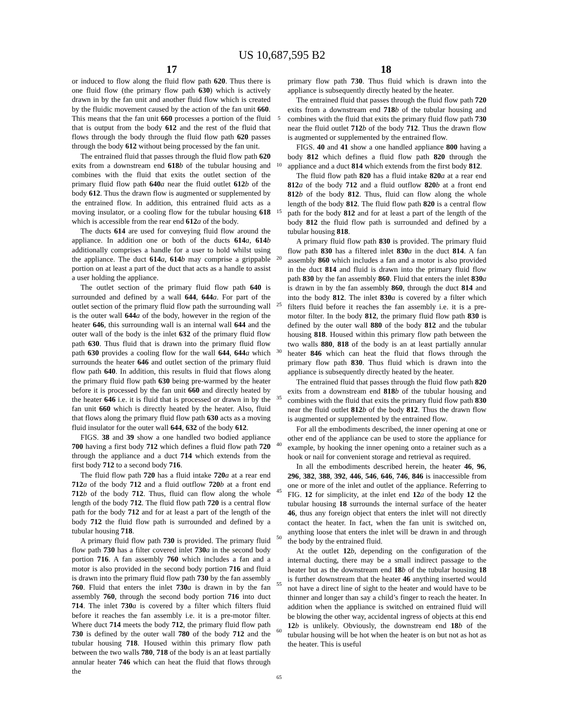US 10,687,595 B2
17 18
or induced to flow along the fluid flow path 620. Thus there is one fluid flow (the primary flow path 630) which is actively drawn in by the fan unit and another fluid flow which is created by the fluidic movement caused by the action of the fan unit 660. This means that the fan unit 660 processes a portion of the fluid that is output from the body 612 and the rest of the fluid that flows through the body through the fluid flow path 620 passes through the body 612 without being processed by the fan unit.
The entrained fluid that passes through the fluid flow path 620 exits from a downstream end 618 b of the tubular housing and combines with the fluid that exits the outlet section of the primary fluid flow path 640 a near the fluid outlet 612 b of the body 612. Thus the drawn flow is augmented or supplemented by the entrained flow. In addition, this entrained fluid acts as a moving insulator, or a cooling flow for the tubular housing 618 which is accessible from the rear end 612 a of the body.
The ducts 614 are used for conveying fluid flow around the appliance. In addition one or both of the ducts 614 a, 614 b additionally comprises a handle for a user to hold whilst using the appliance. The duct 614 a, 614 b may comprise a grippable portion on at least a part of the duct that acts as a handle to assist a user holding the appliance.
The outlet section of the primary fluid flow path 640 is surrounded and defined by a wall 644, 644 a. For part of the outlet section of the primary fluid flow path the surrounding wall is the outer wall 644 a of the body, however in the region of the heater 646, this surrounding wall is an internal wall 644 and the outer wall of the body is the inlet 632 of the primary fluid flow path 630. Thus fluid that is drawn into the primary fluid flow path 630 provides a cooling flow for the wall 644, 644 a which surrounds the heater 646 and outlet section of the primary fluid flow path 640. In addition, this results in fluid that flows along the primary fluid flow path 630 being pre-warmed by the heater before it is processed by the fan unit 660 and directly heated by the heater 646 i.e. it is fluid that is processed or drawn in by the fan unit 660 which is directly heated by the heater. Also, fluid that flows along the primary fluid flow path 630 acts as a moving fluid insulator for the outer wall 644, 632 of the body 612.
FIGS. 38 and 39 show a one handled two bodied appliance 700 having a first body 712 which defines a fluid flow path 720 through the appliance and a duct 714 which extends from the first body 712 to a second body 716.
The fluid flow path 720 has a fluid intake 720 a at a rear end 712 a of the body 712 and a fluid outflow 720 b at a front end 712 b of the body 712. Thus, fluid can flow along the whole length of the body 712. The fluid flow path 720 is a central flow path for the body 712 and for at least a part of the length of the body 712 the fluid flow path is surrounded and defined by a tubular housing 718.
A primary fluid flow path 730 is provided. The primary fluid flow path 730 has a filter covered inlet 730 a in the second body portion 716. A fan assembly 760 which includes a fan and a motor is also provided in the second body portion 716 and fluid is drawn into the primary fluid flow path 730 by the fan assembly 760. Fluid that enters the inlet 730 a is drawn in by the fan assembly 760, through the second body portion 716 into duct 714. The inlet 730 a is covered by a filter which filters fluid before it reaches the fan assembly i.e. it is a pre-motor filter. Where duct 714 meets the body 712, the primary fluid flow path 730 is defined by the outer wall 780 of the body 712 and the tubular housing 718. Housed within this primary flow path between the two walls 780, 718 of the body is an at least partially annular heater 746 which can heat the fluid that flows through the
5
10
15
20
25
30
35
40
45
50
55
60
65
primary flow path 730. Thus fluid which is drawn into the appliance is subsequently directly heated by the heater.
The entrained fluid that passes through the fluid flow path 720 exits from a downstream end 718 b of the tubular housing and combines with the fluid that exits the primary fluid flow path 730 near the fluid outlet 712 b of the body 712. Thus the drawn flow is augmented or supplemented by the entrained flow.
FIGS. 40 and 41 show a one handled appliance 800 having a body 812 which defines a fluid flow path 820 through the appliance and a duct 814 which extends from the first body 812.
The fluid flow path 820 has a fluid intake 820 a at a rear end 812 a of the body 712 and a fluid outflow 820 b at a front end 812 b of the body 812. Thus, fluid can flow along the whole length of the body 812. The fluid flow path 820 is a central flow path for the body 812 and for at least a part of the length of the body 812 the fluid flow path is surrounded and defined by a tubular housing 818.
A primary fluid flow path 830 is provided. The primary fluid flow path 830 has a filtered inlet 830 a in the duct 814. A fan assembly 860 which includes a fan and a motor is also provided in the duct 814 and fluid is drawn into the primary fluid flow path 830 by the fan assembly 860. Fluid that enters the inlet 830 a is drawn in by the fan assembly 860, through the duct 814 and into the body 812. The inlet 830 a is covered by a filter which filters fluid before it reaches the fan assembly i.e. it is a pre-motor filter. In the body 812, the primary fluid flow path 830 is defined by the outer wall 880 of the body 812 and the tubular housing 818. Housed within this primary flow path between the two walls 880, 818 of the body is an at least partially annular heater 846 which can heat the fluid that flows through the primary flow path 830. Thus fluid which is drawn into the appliance is subsequently directly heated by the heater.
The entrained fluid that passes through the fluid flow path 820 exits from a downstream end 818 b of the tubular housing and combines with the fluid that exits the primary fluid flow path 830 near the fluid outlet 812 b of the body 812. Thus the drawn flow is augmented or supplemented by the entrained flow.
For all the embodiments described, the inner opening at one or other end of the appliance can be used to store the appliance for example, by hooking the inner opening onto a retainer such as a hook or nail for convenient storage and retrieval as required.
In all the embodiments described herein, the heater 46, 96, 296, 382, 388, 392, 446, 546, 646, 746, 846 is inaccessible from one or more of the inlet and outlet of the appliance. Referring to FIG. 12 for simplicity, at the inlet end 12 a of the body 12 the tubular housing 18 surrounds the internal surface of the heater 46, thus any foreign object that enters the inlet will not directly contact the heater. In fact, when the fan unit is switched on, anything loose that enters the inlet will be drawn in and through the body by the entrained fluid.
At the outlet 12 b, depending on the configuration of the internal ducting, there may be a small indirect passage to the heater but as the downstream end 18 b of the tubular housing 18 is further downstream that the heater 46 anything inserted would not have a direct line of sight to the heater and would have to be thinner and longer than say a child’s finger to reach the heater. In addition when the appliance is switched on entrained fluid will be blowing the other way, accidental ingress of objects at this end 12 b is unlikely. Obviously, the downstream end 18 b of the tubular housing will be hot when the heater is on but not as hot as the heater. This is useful